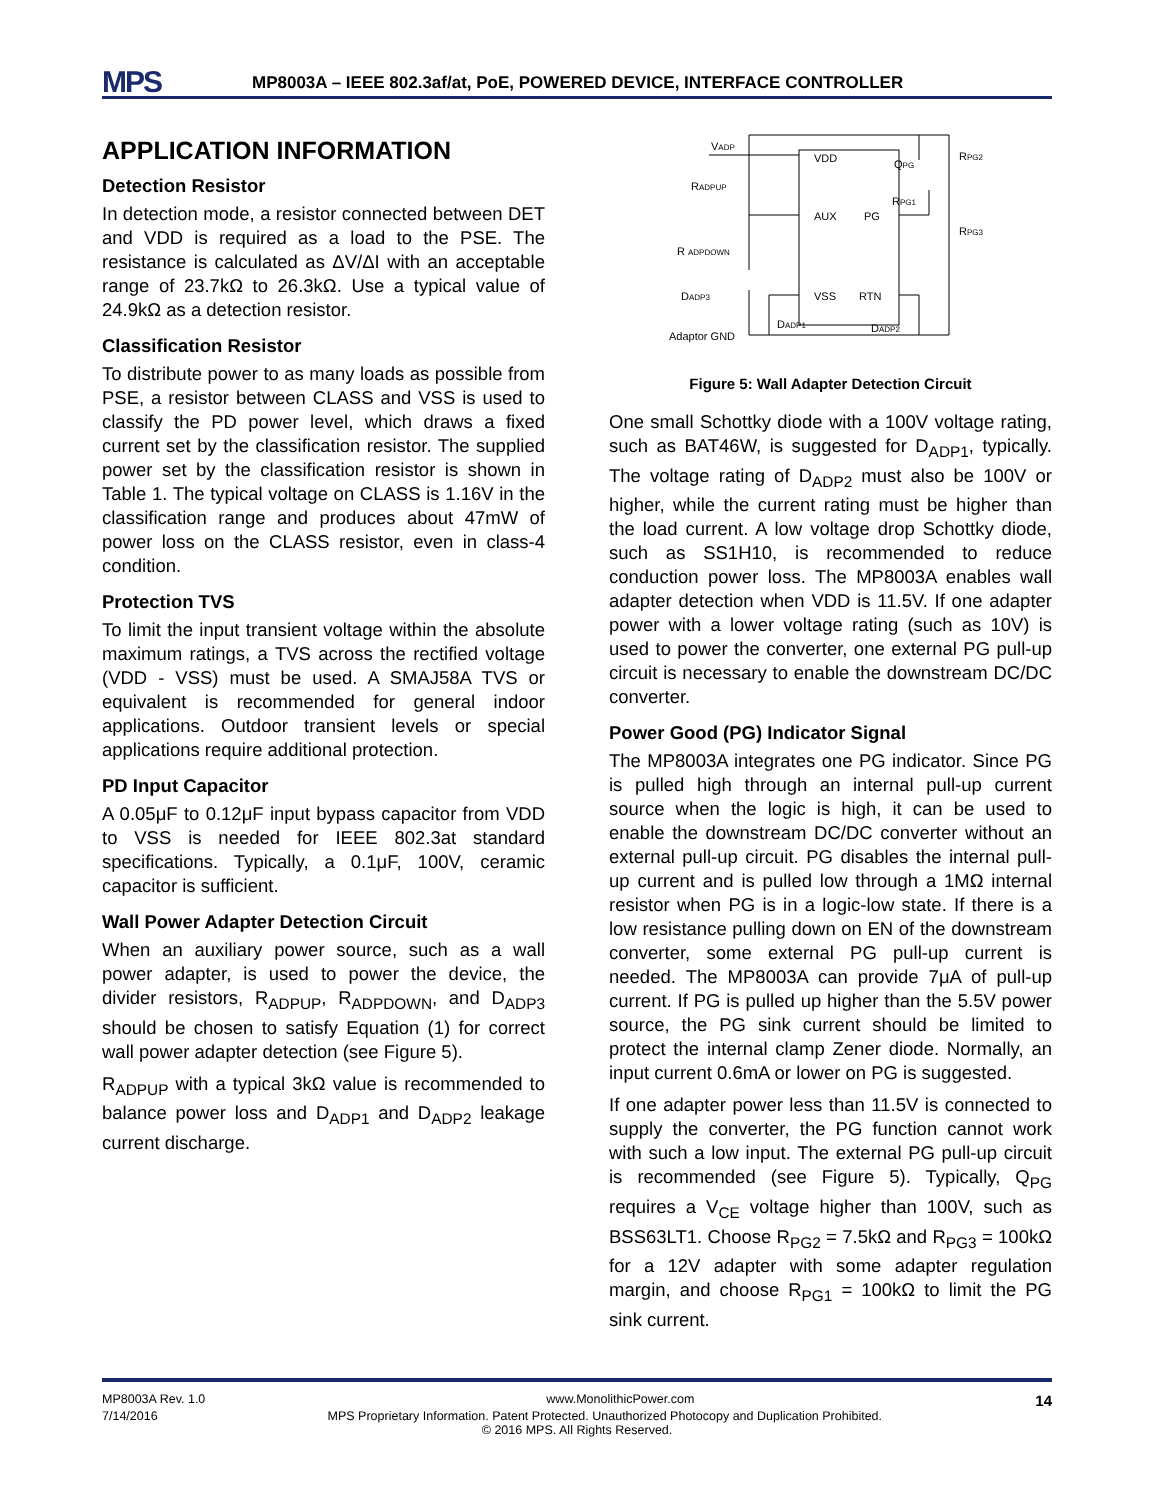MPS
MP8003A – IEEE 802.3af/at, PoE, POWERED DEVICE, INTERFACE CONTROLLER
APPLICATION INFORMATION
Detection Resistor
In detection mode, a resistor connected between DET and VDD is required as a load to the PSE. The resistance is calculated as ΔV/ΔI with an acceptable range of 23.7kΩ to 26.3kΩ. Use a typical value of 24.9kΩ as a detection resistor.
Classification Resistor
To distribute power to as many loads as possible from PSE, a resistor between CLASS and VSS is used to classify the PD power level, which draws a fixed current set by the classification resistor. The supplied power set by the classification resistor is shown in Table 1. The typical voltage on CLASS is 1.16V in the classification range and produces about 47mW of power loss on the CLASS resistor, even in class-4 condition.
Protection TVS
To limit the input transient voltage within the absolute maximum ratings, a TVS across the rectified voltage (VDD - VSS) must be used. A SMAJ58A TVS or equivalent is recommended for general indoor applications. Outdoor transient levels or special applications require additional protection.
PD Input Capacitor
A 0.05μF to 0.12μF input bypass capacitor from VDD to VSS is needed for IEEE 802.3at standard specifications. Typically, a 0.1μF, 100V, ceramic capacitor is sufficient.
Wall Power Adapter Detection Circuit
When an auxiliary power source, such as a wall power adapter, is used to power the device, the divider resistors, R<sub>ADPUP</sub>, R<sub>ADPDOWN</sub>, and D<sub>ADP3</sub> should be chosen to satisfy Equation (1) for correct wall power adapter detection (see Figure 5).
R<sub>ADPUP</sub> with a typical 3kΩ value is recommended to balance power loss and D<sub>ADP1</sub> and D<sub>ADP2</sub> leakage current discharge.
VADP
VDD
AUX
PG
VSS
RTN
RADPUP
R ADPDOWN
DADP3
DADP1
DADP2
Adaptor GND
QPG
RPG1
RPG2
RPG3
Figure 5: Wall Adapter Detection Circuit
One small Schottky diode with a 100V voltage rating, such as BAT46W, is suggested for D<sub>ADP1</sub>, typically. The voltage rating of D<sub>ADP2</sub> must also be 100V or higher, while the current rating must be higher than the load current. A low voltage drop Schottky diode, such as SS1H10, is recommended to reduce conduction power loss. The MP8003A enables wall adapter detection when VDD is 11.5V. If one adapter power with a lower voltage rating (such as 10V) is used to power the converter, one external PG pull-up circuit is necessary to enable the downstream DC/DC converter.
Power Good (PG) Indicator Signal
The MP8003A integrates one PG indicator. Since PG is pulled high through an internal pull-up current source when the logic is high, it can be used to enable the downstream DC/DC converter without an external pull-up circuit. PG disables the internal pull-up current and is pulled low through a 1MΩ internal resistor when PG is in a logic-low state. If there is a low resistance pulling down on EN of the downstream converter, some external PG pull-up current is needed. The MP8003A can provide 7μA of pull-up current. If PG is pulled up higher than the 5.5V power source, the PG sink current should be limited to protect the internal clamp Zener diode. Normally, an input current 0.6mA or lower on PG is suggested.
If one adapter power less than 11.5V is connected to supply the converter, the PG function cannot work with such a low input. The external PG pull-up circuit is recommended (see Figure 5). Typically, Q<sub>PG</sub> requires a V<sub>CE</sub> voltage higher than 100V, such as BSS63LT1. Choose R<sub>PG2</sub> = 7.5kΩ and R<sub>PG3</sub> = 100kΩ for a 12V adapter with some adapter regulation margin, and choose R<sub>PG1</sub> = 100kΩ to limit the PG sink current.
MP8003A Rev. 1.0 www.MonolithicPower.com 14
7/14/2016 MPS Proprietary Information. Patent Protected. Unauthorized Photocopy and Duplication Prohibited.
© 2016 MPS. All Rights Reserved.